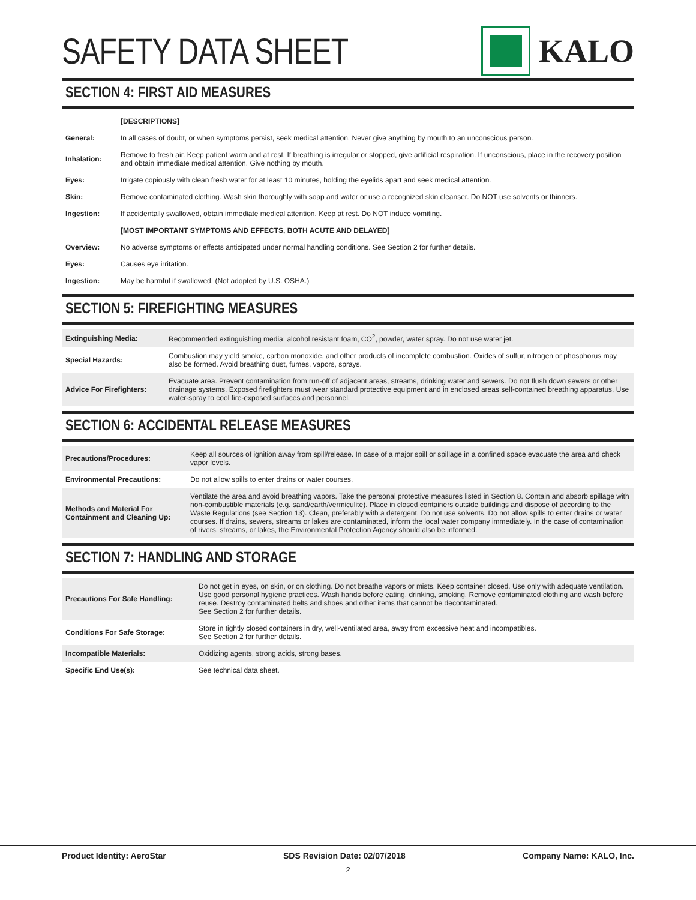SAFETY DATA SHEET KALO
SECTION 4: FIRST AID MEASURES
| | [DESCRIPTIONS] |
| General: | In all cases of doubt, or when symptoms persist, seek medical attention. Never give anything by mouth to an unconscious person. |
| Inhalation: | Remove to fresh air. Keep patient warm and at rest. If breathing is irregular or stopped, give artificial respiration. If unconscious, place in the recovery position and obtain immediate medical attention. Give nothing by mouth. |
| Eyes: | Irrigate copiously with clean fresh water for at least 10 minutes, holding the eyelids apart and seek medical attention. |
| Skin: | Remove contaminated clothing. Wash skin thoroughly with soap and water or use a recognized skin cleanser. Do NOT use solvents or thinners. |
| Ingestion: | If accidentally swallowed, obtain immediate medical attention. Keep at rest. Do NOT induce vomiting. |
| | [MOST IMPORTANT SYMPTOMS AND EFFECTS, BOTH ACUTE AND DELAYED] |
| Overview: | No adverse symptoms or effects anticipated under normal handling conditions. See Section 2 for further details. |
| Eyes: | Causes eye irritation. |
| Ingestion: | May be harmful if swallowed. (Not adopted by U.S. OSHA.) |
SECTION 5: FIREFIGHTING MEASURES
| Extinguishing Media: | Recommended extinguishing media: alcohol resistant foam, CO<sup>2</sup>, powder, water spray. Do not use water jet. |
| Special Hazards: | Combustion may yield smoke, carbon monoxide, and other products of incomplete combustion. Oxides of sulfur, nitrogen or phosphorus may also be formed. Avoid breathing dust, fumes, vapors, sprays. |
| Advice For Firefighters: | Evacuate area. Prevent contamination from run-off of adjacent areas, streams, drinking water and sewers. Do not flush down sewers or other drainage systems. Exposed firefighters must wear standard protective equipment and in enclosed areas self-contained breathing apparatus. Use water-spray to cool fire-exposed surfaces and personnel. |
SECTION 6: ACCIDENTAL RELEASE MEASURES
| Precautions/Procedures: | Keep all sources of ignition away from spill/release. In case of a major spill or spillage in a confined space evacuate the area and check vapor levels. |
| Environmental Precautions: | Do not allow spills to enter drains or water courses. |
| Methods and Material For Containment and Cleaning Up: | Ventilate the area and avoid breathing vapors. Take the personal protective measures listed in Section 8. Contain and absorb spillage with non-combustible materials (e.g. sand/earth/vermiculite). Place in closed containers outside buildings and dispose of according to the Waste Regulations (see Section 13). Clean, preferably with a detergent. Do not use solvents. Do not allow spills to enter drains or water courses. If drains, sewers, streams or lakes are contaminated, inform the local water company immediately. In the case of contamination of rivers, streams, or lakes, the Environmental Protection Agency should also be informed. |
SECTION 7: HANDLING AND STORAGE
| Precautions For Safe Handling: | Do not get in eyes, on skin, or on clothing. Do not breathe vapors or mists. Keep container closed. Use only with adequate ventilation. Use good personal hygiene practices. Wash hands before eating, drinking, smoking. Remove contaminated clothing and wash before reuse. Destroy contaminated belts and shoes and other items that cannot be decontaminated. See Section 2 for further details. |
| Conditions For Safe Storage: | Store in tightly closed containers in dry, well-ventilated area, away from excessive heat and incompatibles. See Section 2 for further details. |
| Incompatible Materials: | Oxidizing agents, strong acids, strong bases. |
| Specific End Use(s): | See technical data sheet. |
Product Identity: AeroStar SDS Revision Date: 02/07/2018 Company Name: KALO, Inc.
2